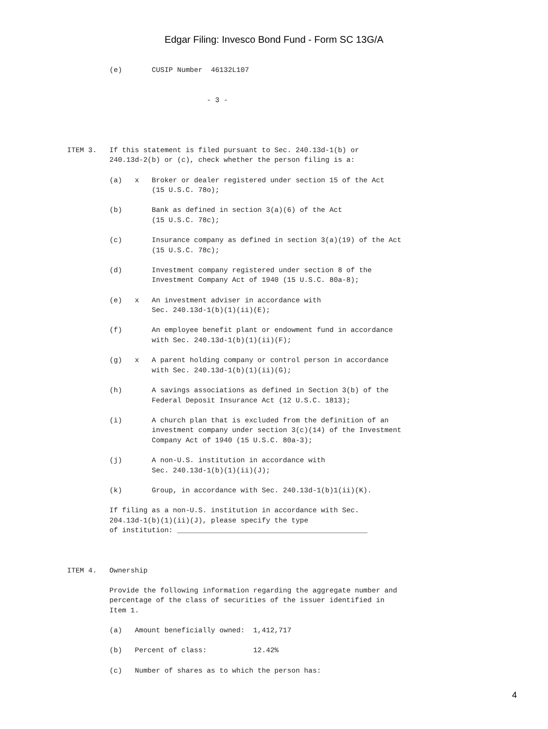Edgar Filing: Invesco Bond Fund - Form SC 13G/A
          (e)       CUSIP Number  46132L107


                                 - 3 -




ITEM 3.   If this statement is filed pursuant to Sec. 240.13d-1(b) or
          240.13d-2(b) or (c), check whether the person filing is a:

          (a)   x   Broker or dealer registered under section 15 of the Act
                    (15 U.S.C. 78o);

          (b)       Bank as defined in section 3(a)(6) of the Act
                    (15 U.S.C. 78c);

          (c)       Insurance company as defined in section 3(a)(19) of the Act
                    (15 U.S.C. 78c);

          (d)       Investment company registered under section 8 of the
                    Investment Company Act of 1940 (15 U.S.C. 80a-8);

          (e)   x   An investment adviser in accordance with
                    Sec. 240.13d-1(b)(1)(ii)(E);

          (f)       An employee benefit plant or endowment fund in accordance
                    with Sec. 240.13d-1(b)(1)(ii)(F);

          (g)   x   A parent holding company or control person in accordance
                    with Sec. 240.13d-1(b)(1)(ii)(G);

          (h)       A savings associations as defined in Section 3(b) of the
                    Federal Deposit Insurance Act (12 U.S.C. 1813);

          (i)       A church plan that is excluded from the definition of an
                    investment company under section 3(c)(14) of the Investment
                    Company Act of 1940 (15 U.S.C. 80a-3);

          (j)       A non-U.S. institution in accordance with
                    Sec. 240.13d-1(b)(1)(ii)(J);

          (k)       Group, in accordance with Sec. 240.13d-1(b)1(ii)(K).

          If filing as a non-U.S. institution in accordance with Sec.
          204.13d-1(b)(1)(ii)(J), please specify the type
          of institution: _____________________________________________



ITEM 4.   Ownership

          Provide the following information regarding the aggregate number and
          percentage of the class of securities of the issuer identified in
          Item 1.

          (a)   Amount beneficially owned:  1,412,717

          (b)   Percent of class:           12.42%

          (c)   Number of shares as to which the person has:
4